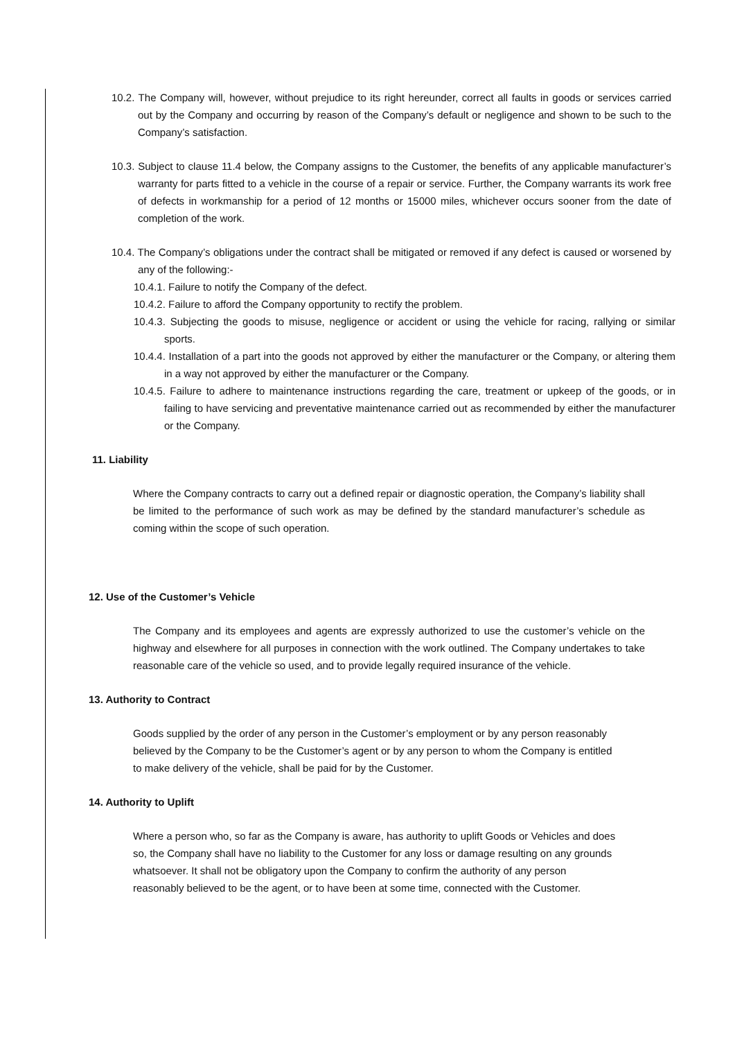10.2. The Company will, however, without prejudice to its right hereunder, correct all faults in goods or services carried out by the Company and occurring by reason of the Company’s default or negligence and shown to be such to the Company’s satisfaction.
10.3. Subject to clause 11.4 below, the Company assigns to the Customer, the benefits of any applicable manufacturer’s warranty for parts fitted to a vehicle in the course of a repair or service. Further, the Company warrants its work free of defects in workmanship for a period of 12 months or 15000 miles, whichever occurs sooner from the date of completion of the work.
10.4. The Company’s obligations under the contract shall be mitigated or removed if any defect is caused or worsened by any of the following:-
10.4.1. Failure to notify the Company of the defect.
10.4.2. Failure to afford the Company opportunity to rectify the problem.
10.4.3. Subjecting the goods to misuse, negligence or accident or using the vehicle for racing, rallying or similar sports.
10.4.4. Installation of a part into the goods not approved by either the manufacturer or the Company, or altering them in a way not approved by either the manufacturer or the Company.
10.4.5. Failure to adhere to maintenance instructions regarding the care, treatment or upkeep of the goods, or in failing to have servicing and preventative maintenance carried out as recommended by either the manufacturer or the Company.
11. Liability
Where the Company contracts to carry out a defined repair or diagnostic operation, the Company’s liability shall be limited to the performance of such work as may be defined by the standard manufacturer’s schedule as coming within the scope of such operation.
12. Use of the Customer’s Vehicle
The Company and its employees and agents are expressly authorized to use the customer’s vehicle on the highway and elsewhere for all purposes in connection with the work outlined. The Company undertakes to take reasonable care of the vehicle so used, and to provide legally required insurance of the vehicle.
13. Authority to Contract
Goods supplied by the order of any person in the Customer’s employment or by any person reasonably believed by the Company to be the Customer’s agent or by any person to whom the Company is entitled to make delivery of the vehicle, shall be paid for by the Customer.
14. Authority to Uplift
Where a person who, so far as the Company is aware, has authority to uplift Goods or Vehicles and does so, the Company shall have no liability to the Customer for any loss or damage resulting on any grounds whatsoever. It shall not be obligatory upon the Company to confirm the authority of any person reasonably believed to be the agent, or to have been at some time, connected with the Customer.